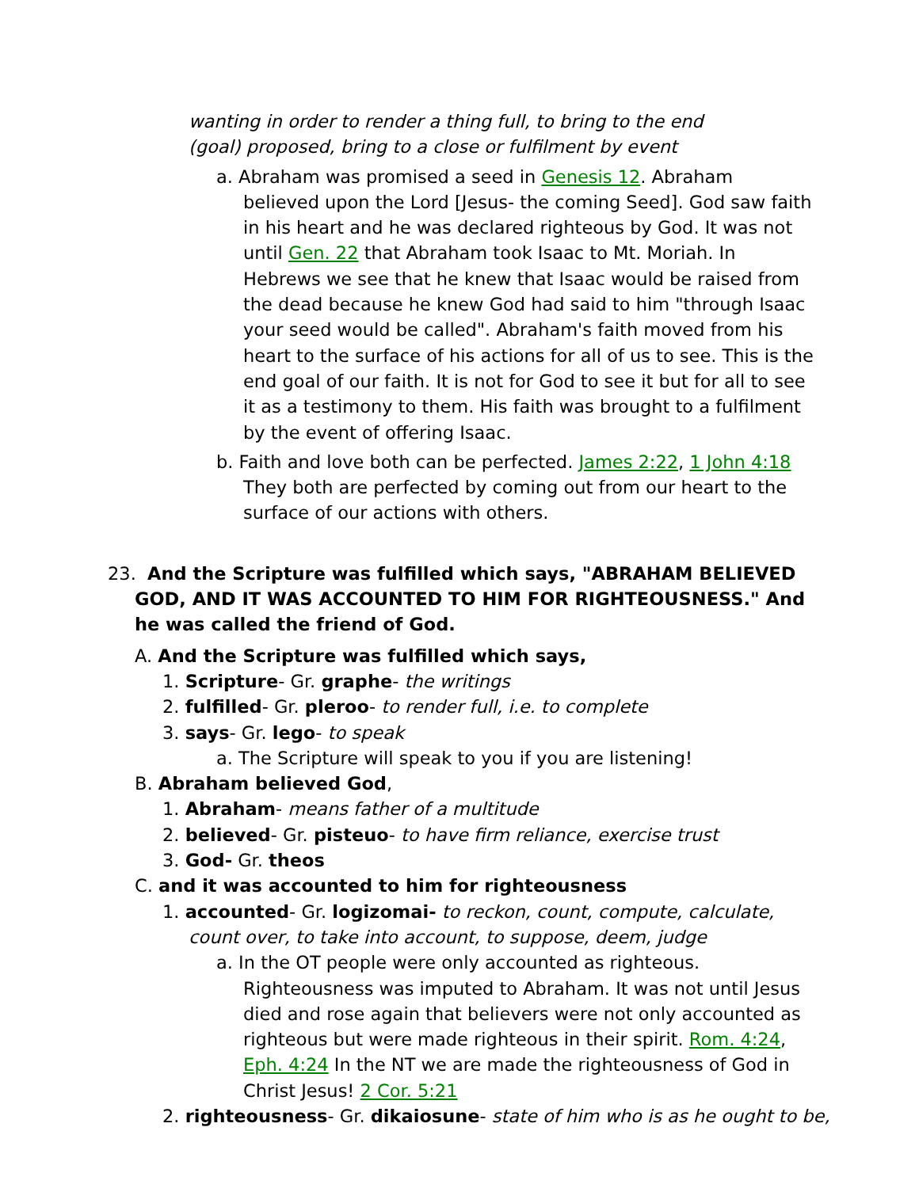wanting in order to render a thing full, to bring to the end (goal) proposed, bring to a close or fulfilment by event
a. Abraham was promised a seed in Genesis 12. Abraham believed upon the Lord [Jesus- the coming Seed]. God saw faith in his heart and he was declared righteous by God. It was not until Gen. 22 that Abraham took Isaac to Mt. Moriah. In Hebrews we see that he knew that Isaac would be raised from the dead because he knew God had said to him "through Isaac your seed would be called". Abraham's faith moved from his heart to the surface of his actions for all of us to see. This is the end goal of our faith. It is not for God to see it but for all to see it as a testimony to them. His faith was brought to a fulfilment by the event of offering Isaac.
b. Faith and love both can be perfected. James 2:22, 1 John 4:18 They both are perfected by coming out from our heart to the surface of our actions with others.
23. And the Scripture was fulfilled which says, "ABRAHAM BELIEVED GOD, AND IT WAS ACCOUNTED TO HIM FOR RIGHTEOUSNESS." And he was called the friend of God.
A. And the Scripture was fulfilled which says,
1. Scripture- Gr. graphe- the writings
2. fulfilled- Gr. pleroo- to render full, i.e. to complete
3. says- Gr. lego- to speak
a. The Scripture will speak to you if you are listening!
B. Abraham believed God,
1. Abraham- means father of a multitude
2. believed- Gr. pisteuo- to have firm reliance, exercise trust
3. God- Gr. theos
C. and it was accounted to him for righteousness
1. accounted- Gr. logizomai- to reckon, count, compute, calculate, count over, to take into account, to suppose, deem, judge
a. In the OT people were only accounted as righteous. Righteousness was imputed to Abraham. It was not until Jesus died and rose again that believers were not only accounted as righteous but were made righteous in their spirit. Rom. 4:24, Eph. 4:24 In the NT we are made the righteousness of God in Christ Jesus! 2 Cor. 5:21
2. righteousness- Gr. dikaiosune- state of him who is as he ought to be,